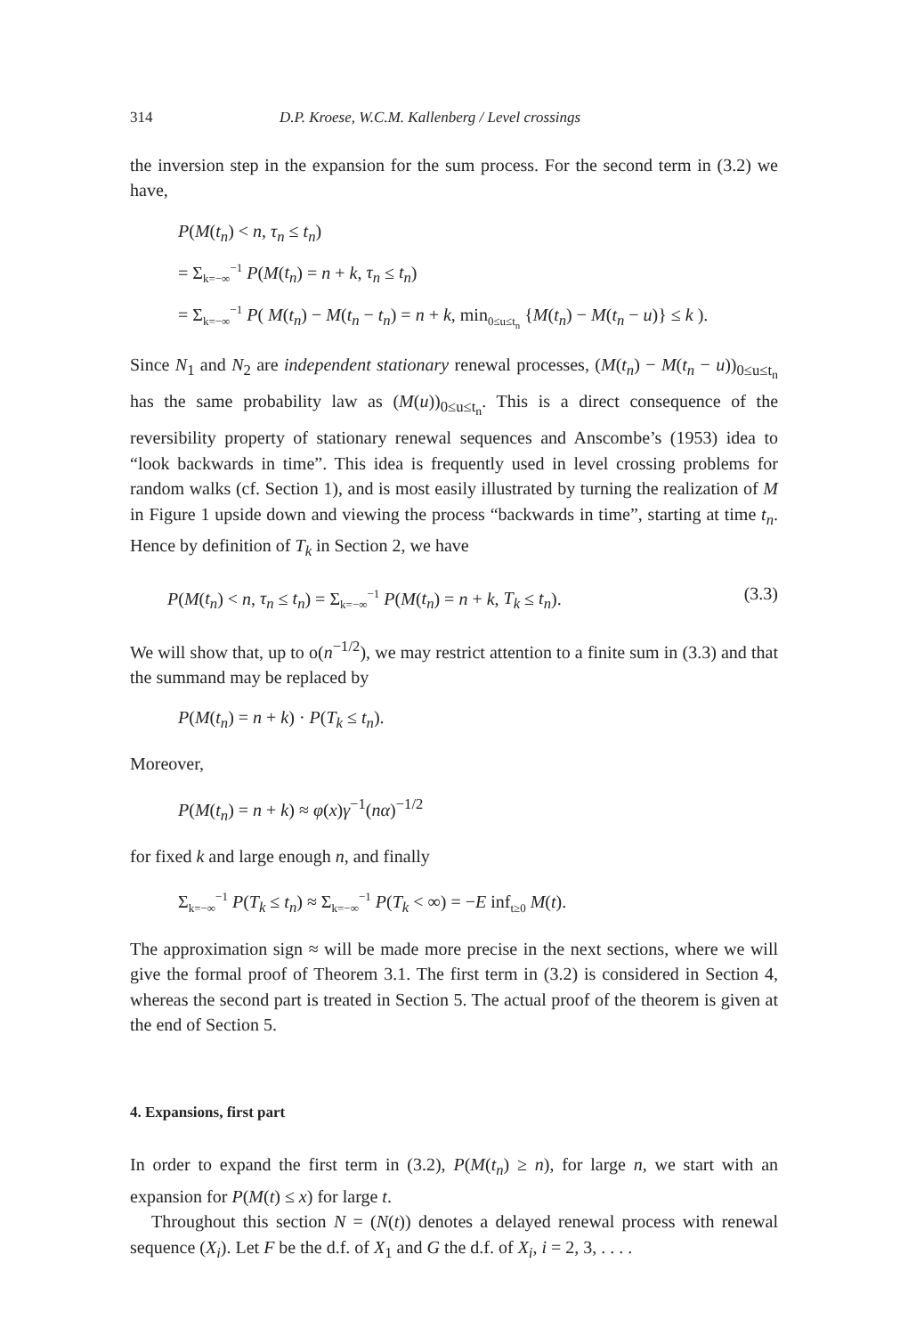314 D.P. Kroese, W.C.M. Kallenberg / Level crossings
the inversion step in the expansion for the sum process. For the second term in (3.2) we have,
P(M(t<sub>n</sub>) < n, τ<sub>n</sub> ≤ t<sub>n</sub>)
= Σ<sub>k=−∞</sub><sup>−1</sup> P(M(t<sub>n</sub>) = n + k, τ<sub>n</sub> ≤ t<sub>n</sub>)
= Σ<sub>k=−∞</sub><sup>−1</sup> P( M(t<sub>n</sub>) − M(t<sub>n</sub> − t<sub>n</sub>) = n + k, min<sub>0≤u≤t<sub>n</sub></sub> {M(t<sub>n</sub>) − M(t<sub>n</sub> − u)} ≤ k ).
Since N<sub>1</sub> and N<sub>2</sub> are independent stationary renewal processes, (M(t<sub>n</sub>) − M(t<sub>n</sub> − u))<sub>0≤u≤t<sub>n</sub></sub> has the same probability law as (M(u))<sub>0≤u≤t<sub>n</sub></sub>. This is a direct consequence of the reversibility property of stationary renewal sequences and Anscombe’s (1953) idea to “look backwards in time”. This idea is frequently used in level crossing problems for random walks (cf. Section 1), and is most easily illustrated by turning the realization of M in Figure 1 upside down and viewing the process “backwards in time”, starting at time t<sub>n</sub>. Hence by definition of T<sub>k</sub> in Section 2, we have
P(M(t<sub>n</sub>) < n, τ<sub>n</sub> ≤ t<sub>n</sub>) = Σ<sub>k=−∞</sub><sup>−1</sup> P(M(t<sub>n</sub>) = n + k, T<sub>k</sub> ≤ t<sub>n</sub>). (3.3)
We will show that, up to o(n<sup>−1/2</sup>), we may restrict attention to a finite sum in (3.3) and that the summand may be replaced by
P(M(t<sub>n</sub>) = n + k) · P(T<sub>k</sub> ≤ t<sub>n</sub>).
Moreover,
P(M(t<sub>n</sub>) = n + k) ≈ φ(x)γ<sup>−1</sup>(nα)<sup>−1/2</sup>
for fixed k and large enough n, and finally
Σ<sub>k=−∞</sub><sup>−1</sup> P(T<sub>k</sub> ≤ t<sub>n</sub>) ≈ Σ<sub>k=−∞</sub><sup>−1</sup> P(T<sub>k</sub> < ∞) = −E inf<sub>t≥0</sub> M(t).
The approximation sign ≈ will be made more precise in the next sections, where we will give the formal proof of Theorem 3.1. The first term in (3.2) is considered in Section 4, whereas the second part is treated in Section 5. The actual proof of the theorem is given at the end of Section 5.
4. Expansions, first part
In order to expand the first term in (3.2), P(M(t<sub>n</sub>) ≥ n), for large n, we start with an expansion for P(M(t) ≤ x) for large t.
Throughout this section N = (N(t)) denotes a delayed renewal process with renewal sequence (X<sub>i</sub>). Let F be the d.f. of X<sub>1</sub> and G the d.f. of X<sub>i</sub>, i = 2, 3, . . . .